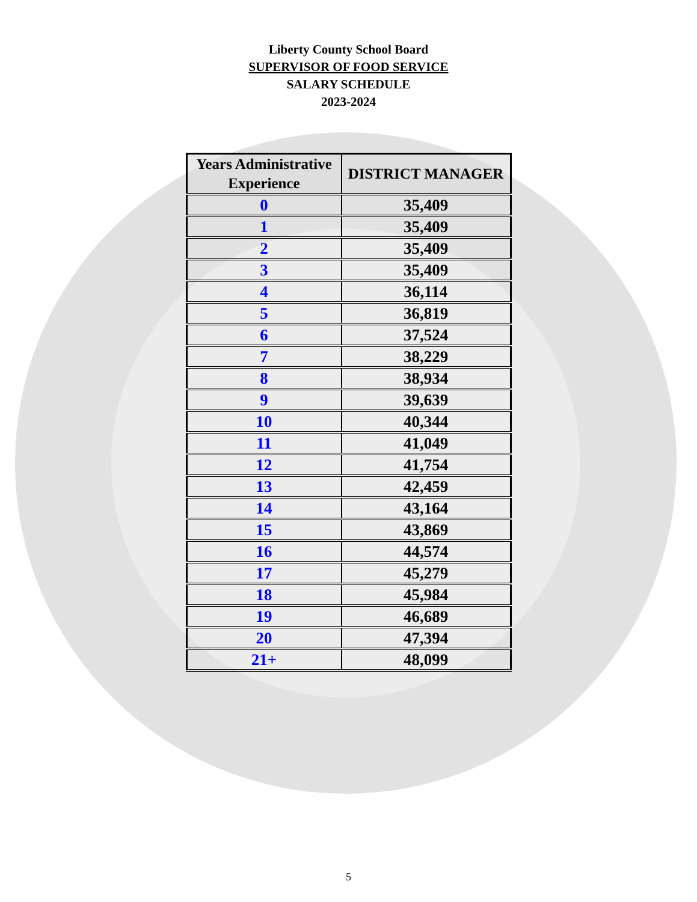Liberty County School Board
SUPERVISOR OF FOOD SERVICE
SALARY SCHEDULE
2023-2024
| Years Administrative Experience | DISTRICT MANAGER |
| --- | --- |
| 0 | 35,409 |
| 1 | 35,409 |
| 2 | 35,409 |
| 3 | 35,409 |
| 4 | 36,114 |
| 5 | 36,819 |
| 6 | 37,524 |
| 7 | 38,229 |
| 8 | 38,934 |
| 9 | 39,639 |
| 10 | 40,344 |
| 11 | 41,049 |
| 12 | 41,754 |
| 13 | 42,459 |
| 14 | 43,164 |
| 15 | 43,869 |
| 16 | 44,574 |
| 17 | 45,279 |
| 18 | 45,984 |
| 19 | 46,689 |
| 20 | 47,394 |
| 21+ | 48,099 |
5